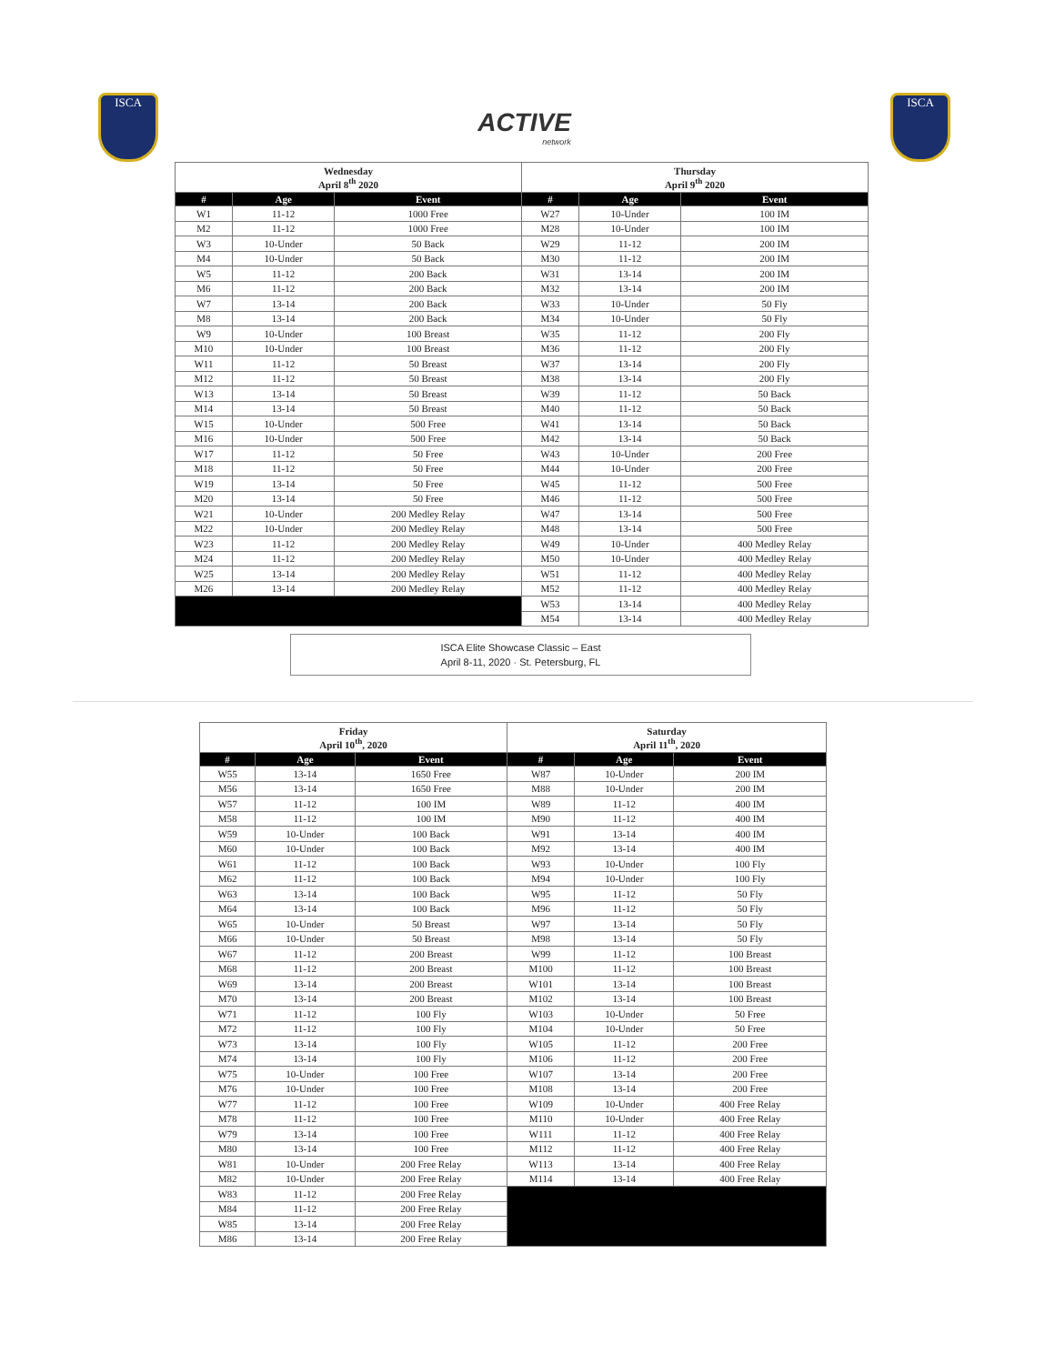ISCA
ACTIVE
network
ISCA
| Wednesday April 8<sup>th</sup> 2020 | | | Thursday April 9<sup>th</sup> 2020 | | |
| # | Age | Event | # | Age | Event |
| W1 | 11-12 | 1000 Free | W27 | 10-Under | 100 IM |
| M2 | 11-12 | 1000 Free | M28 | 10-Under | 100 IM |
| W3 | 10-Under | 50 Back | W29 | 11-12 | 200 IM |
| M4 | 10-Under | 50 Back | M30 | 11-12 | 200 IM |
| W5 | 11-12 | 200 Back | W31 | 13-14 | 200 IM |
| M6 | 11-12 | 200 Back | M32 | 13-14 | 200 IM |
| W7 | 13-14 | 200 Back | W33 | 10-Under | 50 Fly |
| M8 | 13-14 | 200 Back | M34 | 10-Under | 50 Fly |
| W9 | 10-Under | 100 Breast | W35 | 11-12 | 200 Fly |
| M10 | 10-Under | 100 Breast | M36 | 11-12 | 200 Fly |
| W11 | 11-12 | 50 Breast | W37 | 13-14 | 200 Fly |
| M12 | 11-12 | 50 Breast | M38 | 13-14 | 200 Fly |
| W13 | 13-14 | 50 Breast | W39 | 11-12 | 50 Back |
| M14 | 13-14 | 50 Breast | M40 | 11-12 | 50 Back |
| W15 | 10-Under | 500 Free | W41 | 13-14 | 50 Back |
| M16 | 10-Under | 500 Free | M42 | 13-14 | 50 Back |
| W17 | 11-12 | 50 Free | W43 | 10-Under | 200 Free |
| M18 | 11-12 | 50 Free | M44 | 10-Under | 200 Free |
| W19 | 13-14 | 50 Free | W45 | 11-12 | 500 Free |
| M20 | 13-14 | 50 Free | M46 | 11-12 | 500 Free |
| W21 | 10-Under | 200 Medley Relay | W47 | 13-14 | 500 Free |
| M22 | 10-Under | 200 Medley Relay | M48 | 13-14 | 500 Free |
| W23 | 11-12 | 200 Medley Relay | W49 | 10-Under | 400 Medley Relay |
| M24 | 11-12 | 200 Medley Relay | M50 | 10-Under | 400 Medley Relay |
| W25 | 13-14 | 200 Medley Relay | W51 | 11-12 | 400 Medley Relay |
| M26 | 13-14 | 200 Medley Relay | M52 | 11-12 | 400 Medley Relay |
| | | | W53 | 13-14 | 400 Medley Relay |
| | | | M54 | 13-14 | 400 Medley Relay |
ISCA Elite Showcase Classic – East
April 8-11, 2020 · St. Petersburg, FL
| Friday April 10<sup>th</sup>, 2020 | | | Saturday April 11<sup>th</sup>, 2020 | | |
| # | Age | Event | # | Age | Event |
| W55 | 13-14 | 1650 Free | W87 | 10-Under | 200 IM |
| M56 | 13-14 | 1650 Free | M88 | 10-Under | 200 IM |
| W57 | 11-12 | 100 IM | W89 | 11-12 | 400 IM |
| M58 | 11-12 | 100 IM | M90 | 11-12 | 400 IM |
| W59 | 10-Under | 100 Back | W91 | 13-14 | 400 IM |
| M60 | 10-Under | 100 Back | M92 | 13-14 | 400 IM |
| W61 | 11-12 | 100 Back | W93 | 10-Under | 100 Fly |
| M62 | 11-12 | 100 Back | M94 | 10-Under | 100 Fly |
| W63 | 13-14 | 100 Back | W95 | 11-12 | 50 Fly |
| M64 | 13-14 | 100 Back | M96 | 11-12 | 50 Fly |
| W65 | 10-Under | 50 Breast | W97 | 13-14 | 50 Fly |
| M66 | 10-Under | 50 Breast | M98 | 13-14 | 50 Fly |
| W67 | 11-12 | 200 Breast | W99 | 11-12 | 100 Breast |
| M68 | 11-12 | 200 Breast | M100 | 11-12 | 100 Breast |
| W69 | 13-14 | 200 Breast | W101 | 13-14 | 100 Breast |
| M70 | 13-14 | 200 Breast | M102 | 13-14 | 100 Breast |
| W71 | 11-12 | 100 Fly | W103 | 10-Under | 50 Free |
| M72 | 11-12 | 100 Fly | M104 | 10-Under | 50 Free |
| W73 | 13-14 | 100 Fly | W105 | 11-12 | 200 Free |
| M74 | 13-14 | 100 Fly | M106 | 11-12 | 200 Free |
| W75 | 10-Under | 100 Free | W107 | 13-14 | 200 Free |
| M76 | 10-Under | 100 Free | M108 | 13-14 | 200 Free |
| W77 | 11-12 | 100 Free | W109 | 10-Under | 400 Free Relay |
| M78 | 11-12 | 100 Free | M110 | 10-Under | 400 Free Relay |
| W79 | 13-14 | 100 Free | W111 | 11-12 | 400 Free Relay |
| M80 | 13-14 | 100 Free | M112 | 11-12 | 400 Free Relay |
| W81 | 10-Under | 200 Free Relay | W113 | 13-14 | 400 Free Relay |
| M82 | 10-Under | 200 Free Relay | M114 | 13-14 | 400 Free Relay |
| W83 | 11-12 | 200 Free Relay | | | |
| M84 | 11-12 | 200 Free Relay | | | |
| W85 | 13-14 | 200 Free Relay | | | |
| M86 | 13-14 | 200 Free Relay | | | |